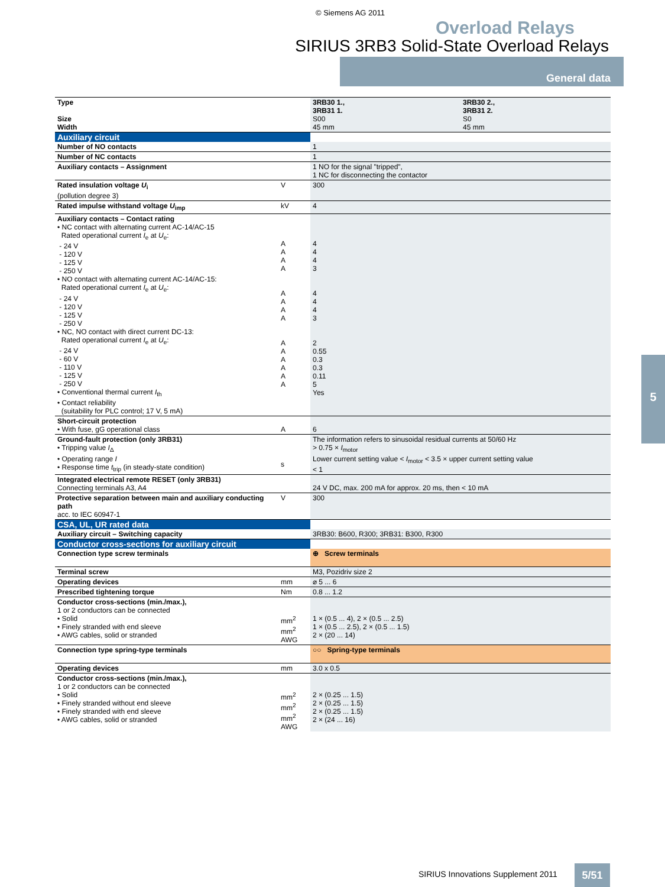© Siemens AG 2011
Overload Relays
SIRIUS 3RB3 Solid-State Overload Relays
General data
5
| Type Size Width | | 3RB30 1., 3RB31 1. S00 45 mm | 3RB30 2., 3RB31 2. S0 45 mm |
| Auxiliary circuit | | | |
| Number of NO contacts | | 1 | |
| Number of NC contacts | | 1 | |
| Auxiliary contacts – Assignment | | 1 NO for the signal "tripped", 1 NC for disconnecting the contactor | |
| Rated insulation voltage U<sub>i</sub> (pollution degree 3) | V | 300 | |
| Rated impulse withstand voltage U<sub>imp</sub> | kV | 4 | |
| Auxiliary contacts – Contact rating • NC contact with alternating current AC-14/AC-15 Rated operational current I<sub>e</sub> at U<sub>e</sub>: - 24 V - 120 V - 125 V - 250 V • NO contact with alternating current AC-14/AC-15: Rated operational current I<sub>e</sub> at U<sub>e</sub>: - 24 V - 120 V - 125 V - 250 V • NC, NO contact with direct current DC-13: Rated operational current I<sub>e</sub> at U<sub>e</sub>: - 24 V - 60 V - 110 V - 125 V - 250 V • Conventional thermal current I<sub>th</sub> • Contact reliability (suitability for PLC control; 17 V, 5 mA) | A A A A A A A A A A A A A A | 4 4 4 3 4 4 4 3 2 0.55 0.3 0.3 0.11 5 Yes | |
| Short-circuit protection • With fuse, gG operational class | A | 6 | |
| Ground-fault protection (only 3RB31) • Tripping value I<sub>Δ</sub> • Operating range I • Response time t<sub>trip</sub> (in steady-state condition) | s | The information refers to sinusoidal residual currents at 50/60 Hz > 0.75 × I<sub>motor</sub> Lower current setting value < I<sub>motor</sub> < 3.5 × upper current setting value < 1 | |
| Integrated electrical remote RESET (only 3RB31) Connecting terminals A3, A4 | | 24 V DC, max. 200 mA for approx. 20 ms, then < 10 mA | |
| Protective separation between main and auxiliary conducting path acc. to IEC 60947-1 | V | 300 | |
| CSA, UL, UR rated data | | | |
| Auxiliary circuit – Switching capacity | | 3RB30: B600, R300; 3RB31: B300, R300 | |
| Conductor cross-sections for auxiliary circuit | | | |
| Connection type screw terminals | | ⊕ Screw terminals | |
| Terminal screw | | M3, Pozidriv size 2 | |
| Operating devices | mm | ⌀ 5 ... 6 | |
| Prescribed tightening torque | Nm | 0.8 ... 1.2 | |
| Conductor cross-sections (min./max.), 1 or 2 conductors can be connected • Solid • Finely stranded with end sleeve • AWG cables, solid or stranded | mm<sup>2</sup> mm<sup>2</sup> AWG | 1 × (0.5 ... 4), 2 × (0.5 ... 2.5) 1 × (0.5 ... 2.5), 2 × (0.5 ... 1.5) 2 × (20 ... 14) | |
| Connection type spring-type terminals | | ○○ Spring-type terminals | |
| Operating devices | mm | 3.0 x 0.5 | |
| Conductor cross-sections (min./max.), 1 or 2 conductors can be connected • Solid • Finely stranded without end sleeve • Finely stranded with end sleeve • AWG cables, solid or stranded | mm<sup>2</sup> mm<sup>2</sup> mm<sup>2</sup> AWG | 2 × (0.25 ... 1.5) 2 × (0.25 ... 1.5) 2 × (0.25 ... 1.5) 2 × (24 ... 16) | |
SIRIUS Innovations Supplement 2011
5/51